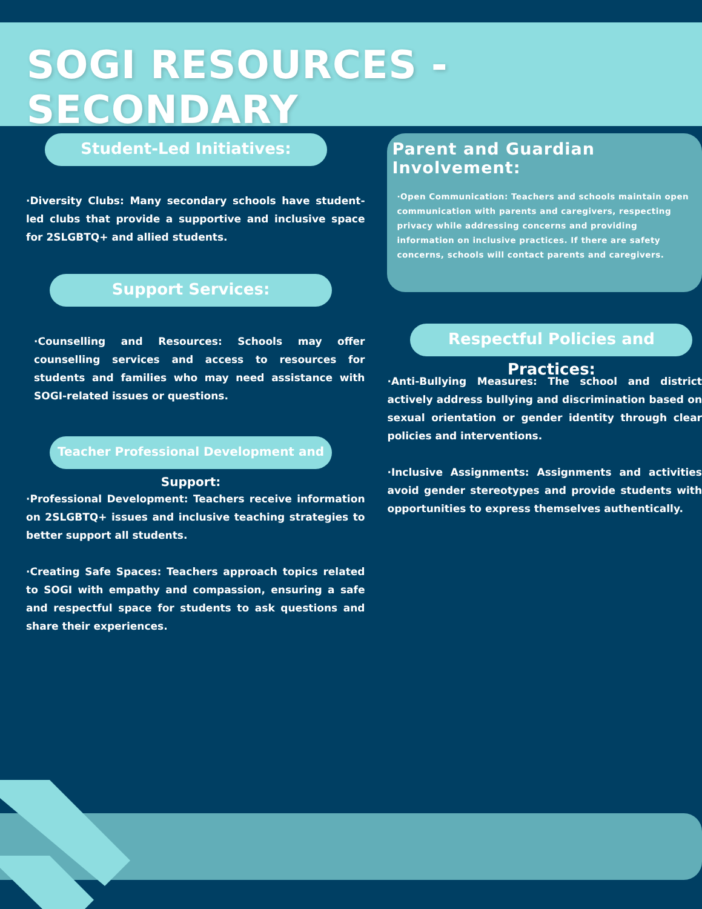SOGI RESOURCES - SECONDARY
Student-Led Initiatives:
·Diversity Clubs: Many secondary schools have student-led clubs that provide a supportive and inclusive space for 2SLGBTQ+ and allied students.
Support Services:
·Counselling and Resources: Schools may offer counselling services and access to resources for students and families who may need assistance with SOGI-related issues or questions.
Teacher Professional Development and Support:
·Professional Development: Teachers receive information on 2SLGBTQ+ issues and inclusive teaching strategies to better support all students.
·Creating Safe Spaces: Teachers approach topics related to SOGI with empathy and compassion, ensuring a safe and respectful space for students to ask questions and share their experiences.
Parent and Guardian Involvement:
·Open Communication: Teachers and schools maintain open communication with parents and caregivers, respecting privacy while addressing concerns and providing information on inclusive practices. If there are safety concerns, schools will contact parents and caregivers.
Respectful Policies and Practices:
·Anti-Bullying Measures: The school and district actively address bullying and discrimination based on sexual orientation or gender identity through clear policies and interventions.
·Inclusive Assignments: Assignments and activities avoid gender stereotypes and provide students with opportunities to express themselves authentically.